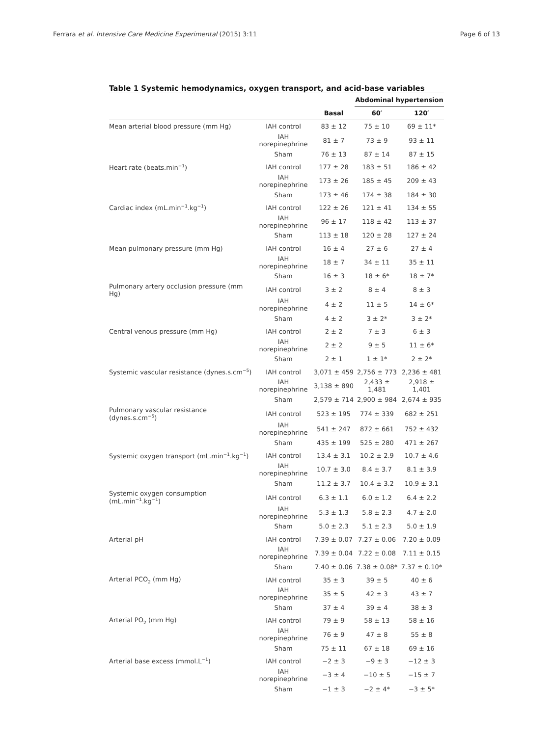Ferrara et al. Intensive Care Medicine Experimental (2015) 3:11 Page 6 of 13
Table 1 Systemic hemodynamics, oxygen transport, and acid-base variables
| | | | Abdominal hypertension | |
| | | Basal | 60′ | 120′ |
| Mean arterial blood pressure (mm Hg) | IAH control | 83 ± 12 | 75 ± 10 | 69 ± 11* |
| | IAH norepinephrine | 81 ± 7 | 73 ± 9 | 93 ± 11 |
| | Sham | 76 ± 13 | 87 ± 14 | 87 ± 15 |
| Heart rate (beats.min<sup>−1</sup>) | IAH control | 177 ± 28 | 183 ± 51 | 186 ± 42 |
| | IAH norepinephrine | 173 ± 26 | 185 ± 45 | 209 ± 43 |
| | Sham | 173 ± 46 | 174 ± 38 | 184 ± 30 |
| Cardiac index (mL.min<sup>−1</sup>.kg<sup>−1</sup>) | IAH control | 122 ± 26 | 121 ± 41 | 134 ± 55 |
| | IAH norepinephrine | 96 ± 17 | 118 ± 42 | 113 ± 37 |
| | Sham | 113 ± 18 | 120 ± 28 | 127 ± 24 |
| Mean pulmonary pressure (mm Hg) | IAH control | 16 ± 4 | 27 ± 6 | 27 ± 4 |
| | IAH norepinephrine | 18 ± 7 | 34 ± 11 | 35 ± 11 |
| | Sham | 16 ± 3 | 18 ± 6* | 18 ± 7* |
| Pulmonary artery occlusion pressure (mm Hg) | IAH control | 3 ± 2 | 8 ± 4 | 8 ± 3 |
| | IAH norepinephrine | 4 ± 2 | 11 ± 5 | 14 ± 6* |
| | Sham | 4 ± 2 | 3 ± 2* | 3 ± 2* |
| Central venous pressure (mm Hg) | IAH control | 2 ± 2 | 7 ± 3 | 6 ± 3 |
| | IAH norepinephrine | 2 ± 2 | 9 ± 5 | 11 ± 6* |
| | Sham | 2 ± 1 | 1 ± 1* | 2 ± 2* |
| Systemic vascular resistance (dynes.s.cm<sup>−5</sup>) | IAH control | 3,071 ± 459 | 2,756 ± 773 | 2,236 ± 481 |
| | IAH norepinephrine | 3,138 ± 890 | 2,433 ± 1,481 | 2,918 ± 1,401 |
| | Sham | 2,579 ± 714 | 2,900 ± 984 | 2,674 ± 935 |
| Pulmonary vascular resistance (dynes.s.cm<sup>−5</sup>) | IAH control | 523 ± 195 | 774 ± 339 | 682 ± 251 |
| | IAH norepinephrine | 541 ± 247 | 872 ± 661 | 752 ± 432 |
| | Sham | 435 ± 199 | 525 ± 280 | 471 ± 267 |
| Systemic oxygen transport (mL.min<sup>−1</sup>.kg<sup>−1</sup>) | IAH control | 13.4 ± 3.1 | 10.2 ± 2.9 | 10.7 ± 4.6 |
| | IAH norepinephrine | 10.7 ± 3.0 | 8.4 ± 3.7 | 8.1 ± 3.9 |
| | Sham | 11.2 ± 3.7 | 10.4 ± 3.2 | 10.9 ± 3.1 |
| Systemic oxygen consumption (mL.min<sup>−1</sup>.kg<sup>−1</sup>) | IAH control | 6.3 ± 1.1 | 6.0 ± 1.2 | 6.4 ± 2.2 |
| | IAH norepinephrine | 5.3 ± 1.3 | 5.8 ± 2.3 | 4.7 ± 2.0 |
| | Sham | 5.0 ± 2.3 | 5.1 ± 2.3 | 5.0 ± 1.9 |
| Arterial pH | IAH control | 7.39 ± 0.07 | 7.27 ± 0.06 | 7.20 ± 0.09 |
| | IAH norepinephrine | 7.39 ± 0.04 | 7.22 ± 0.08 | 7.11 ± 0.15 |
| | Sham | 7.40 ± 0.06 | 7.38 ± 0.08* | 7.37 ± 0.10* |
| Arterial PCO<sub>2</sub> (mm Hg) | IAH control | 35 ± 3 | 39 ± 5 | 40 ± 6 |
| | IAH norepinephrine | 35 ± 5 | 42 ± 3 | 43 ± 7 |
| | Sham | 37 ± 4 | 39 ± 4 | 38 ± 3 |
| Arterial PO<sub>2</sub> (mm Hg) | IAH control | 79 ± 9 | 58 ± 13 | 58 ± 16 |
| | IAH norepinephrine | 76 ± 9 | 47 ± 8 | 55 ± 8 |
| | Sham | 75 ± 11 | 67 ± 18 | 69 ± 16 |
| Arterial base excess (mmol.L<sup>−1</sup>) | IAH control | −2 ± 3 | −9 ± 3 | −12 ± 3 |
| | IAH norepinephrine | −3 ± 4 | −10 ± 5 | −15 ± 7 |
| | Sham | −1 ± 3 | −2 ± 4* | −3 ± 5* |